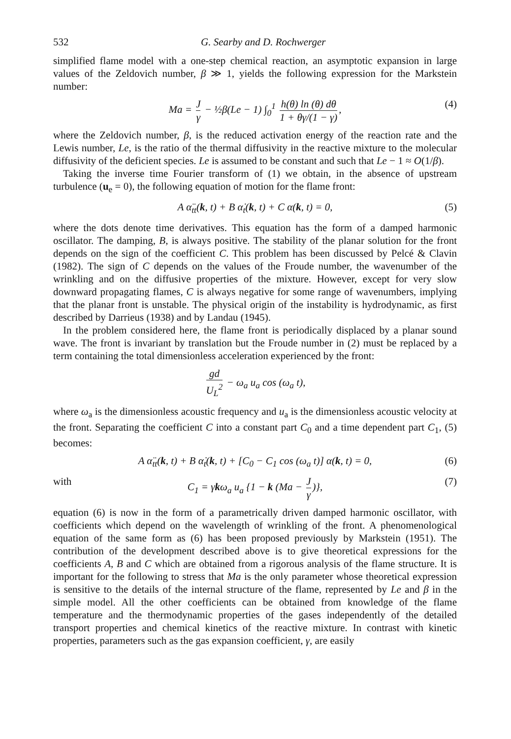532 G. Searby and D. Rochwerger
simplified flame model with a one-step chemical reaction, an asymptotic expansion in large values of the Zeldovich number, β ≫ 1, yields the following expression for the Markstein number:
Ma = J γ − ½β(Le − 1) ∫<sub>0</sub><sup>1</sup> h(θ) ln (θ) dθ 1 + θγ/(1 − γ), (4)
where the Zeldovich number, β, is the reduced activation energy of the reaction rate and the Lewis number, Le, is the ratio of the thermal diffusivity in the reactive mixture to the molecular diffusivity of the deficient species. Le is assumed to be constant and such that Le − 1 ≈ O(1/β).
Taking the inverse time Fourier transform of (1) we obtain, in the absence of upstream turbulence (u<sub>e</sub> = 0), the following equation of motion for the flame front:
A α̈<sub>tt</sub>(k, t) + B α̇<sub>t</sub>(k, t) + C α(k, t) = 0, (5)
where the dots denote time derivatives. This equation has the form of a damped harmonic oscillator. The damping, B, is always positive. The stability of the planar solution for the front depends on the sign of the coefficient C. This problem has been discussed by Pelcé & Clavin (1982). The sign of C depends on the values of the Froude number, the wavenumber of the wrinkling and on the diffusive properties of the mixture. However, except for very slow downward propagating flames, C is always negative for some range of wavenumbers, implying that the planar front is unstable. The physical origin of the instability is hydrodynamic, as first described by Darrieus (1938) and by Landau (1945).
In the problem considered here, the flame front is periodically displaced by a planar sound wave. The front is invariant by translation but the Froude number in (2) must be replaced by a term containing the total dimensionless acceleration experienced by the front:
gd U<sub>L</sub><sup>2</sup> − ω<sub>a</sub> u<sub>a</sub> cos (ω<sub>a</sub> t),
where ω<sub>a</sub> is the dimensionless acoustic frequency and u<sub>a</sub> is the dimensionless acoustic velocity at the front. Separating the coefficient C into a constant part C<sub>0</sub> and a time dependent part C<sub>1</sub>, (5) becomes:
A α̈<sub>tt</sub>(k, t) + B α̇<sub>t</sub>(k, t) + [C<sub>0</sub> − C<sub>1</sub> cos (ω<sub>a</sub> t)] α(k, t) = 0, (6)
with C<sub>1</sub> = γkω<sub>a</sub> u<sub>a</sub> {1 − k (Ma − J γ)}, (7)
equation (6) is now in the form of a parametrically driven damped harmonic oscillator, with coefficients which depend on the wavelength of wrinkling of the front. A phenomenological equation of the same form as (6) has been proposed previously by Markstein (1951). The contribution of the development described above is to give theoretical expressions for the coefficients A, B and C which are obtained from a rigorous analysis of the flame structure. It is important for the following to stress that Ma is the only parameter whose theoretical expression is sensitive to the details of the internal structure of the flame, represented by Le and β in the simple model. All the other coefficients can be obtained from knowledge of the flame temperature and the thermodynamic properties of the gases independently of the detailed transport properties and chemical kinetics of the reactive mixture. In contrast with kinetic properties, parameters such as the gas expansion coefficient, γ, are easily